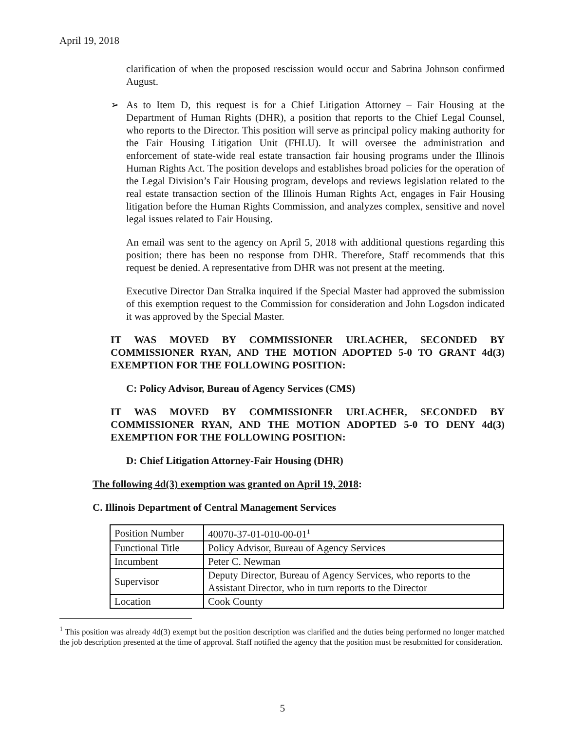April 19, 2018
clarification of when the proposed rescission would occur and Sabrina Johnson confirmed August.
➢
As to Item D, this request is for a Chief Litigation Attorney – Fair Housing at the Department of Human Rights (DHR), a position that reports to the Chief Legal Counsel, who reports to the Director. This position will serve as principal policy making authority for the Fair Housing Litigation Unit (FHLU). It will oversee the administration and enforcement of state-wide real estate transaction fair housing programs under the Illinois Human Rights Act. The position develops and establishes broad policies for the operation of the Legal Division’s Fair Housing program, develops and reviews legislation related to the real estate transaction section of the Illinois Human Rights Act, engages in Fair Housing litigation before the Human Rights Commission, and analyzes complex, sensitive and novel legal issues related to Fair Housing.
An email was sent to the agency on April 5, 2018 with additional questions regarding this position; there has been no response from DHR. Therefore, Staff recommends that this request be denied. A representative from DHR was not present at the meeting.
Executive Director Dan Stralka inquired if the Special Master had approved the submission of this exemption request to the Commission for consideration and John Logsdon indicated it was approved by the Special Master.
IT WAS MOVED BY COMMISSIONER URLACHER, SECONDED BY COMMISSIONER RYAN, AND THE MOTION ADOPTED 5-0 TO GRANT 4d(3) EXEMPTION FOR THE FOLLOWING POSITION:
C: Policy Advisor, Bureau of Agency Services (CMS)
IT WAS MOVED BY COMMISSIONER URLACHER, SECONDED BY COMMISSIONER RYAN, AND THE MOTION ADOPTED 5-0 TO DENY 4d(3) EXEMPTION FOR THE FOLLOWING POSITION:
D: Chief Litigation Attorney-Fair Housing (DHR)
The following 4d(3) exemption was granted on April 19, 2018:
C. Illinois Department of Central Management Services
| Position Number | 40070-37-01-010-00-01<sup>1</sup> |
| Functional Title | Policy Advisor, Bureau of Agency Services |
| Incumbent | Peter C. Newman |
| Supervisor | Deputy Director, Bureau of Agency Services, who reports to the Assistant Director, who in turn reports to the Director |
| Location | Cook County |
<sup>1</sup> This position was already 4d(3) exempt but the position description was clarified and the duties being performed no longer matched the job description presented at the time of approval. Staff notified the agency that the position must be resubmitted for consideration.
5